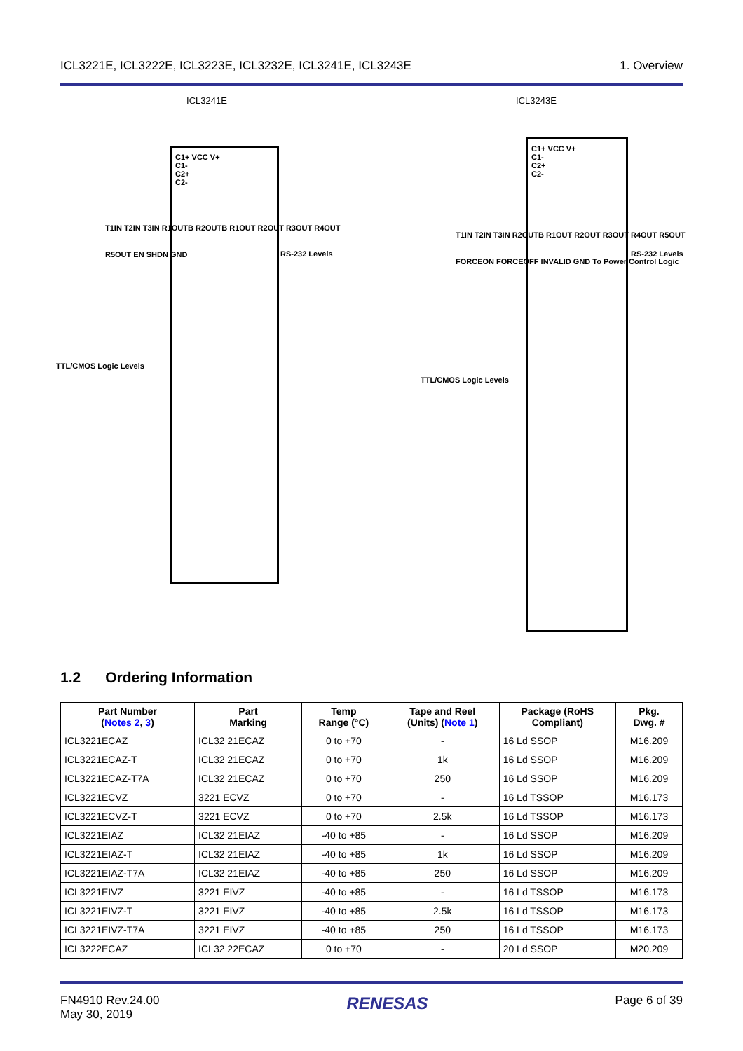ICL3221E, ICL3222E, ICL3223E, ICL3232E, ICL3241E, ICL3243E 1. Overview
ICL3241E
C1+ VCC V+
C1-
C2+
C2-
TTL/CMOS Logic Levels
RS-232 Levels
T1IN T2IN T3IN R1OUTB R2OUTB R1OUT R2OUT R3OUT R4OUT R5OUT EN SHDN GND
ICL3243E
C1+ VCC V+
C1-
C2+
C2-
TTL/CMOS Logic Levels
RS-232 Levels
T1IN T2IN T3IN R2OUTB R1OUT R2OUT R3OUT R4OUT R5OUT FORCEON FORCEOFF INVALID GND To Power Control Logic
1.2 Ordering Information
| Part Number ( Notes 2 , 3 ) | Part Marking | Temp Range (°C) | Tape and Reel (Units) ( Note 1 ) | Package (RoHS Compliant) | Pkg. Dwg. # |
| --- | --- | --- | --- | --- | --- |
| ICL3221ECAZ | ICL32 21ECAZ | 0 to +70 | - | 16 Ld SSOP | M16.209 |
| ICL3221ECAZ-T | ICL32 21ECAZ | 0 to +70 | 1k | 16 Ld SSOP | M16.209 |
| ICL3221ECAZ-T7A | ICL32 21ECAZ | 0 to +70 | 250 | 16 Ld SSOP | M16.209 |
| ICL3221ECVZ | 3221 ECVZ | 0 to +70 | - | 16 Ld TSSOP | M16.173 |
| ICL3221ECVZ-T | 3221 ECVZ | 0 to +70 | 2.5k | 16 Ld TSSOP | M16.173 |
| ICL3221EIAZ | ICL32 21EIAZ | -40 to +85 | - | 16 Ld SSOP | M16.209 |
| ICL3221EIAZ-T | ICL32 21EIAZ | -40 to +85 | 1k | 16 Ld SSOP | M16.209 |
| ICL3221EIAZ-T7A | ICL32 21EIAZ | -40 to +85 | 250 | 16 Ld SSOP | M16.209 |
| ICL3221EIVZ | 3221 EIVZ | -40 to +85 | - | 16 Ld TSSOP | M16.173 |
| ICL3221EIVZ-T | 3221 EIVZ | -40 to +85 | 2.5k | 16 Ld TSSOP | M16.173 |
| ICL3221EIVZ-T7A | 3221 EIVZ | -40 to +85 | 250 | 16 Ld TSSOP | M16.173 |
| ICL3222ECAZ | ICL32 22ECAZ | 0 to +70 | - | 20 Ld SSOP | M20.209 |
FN4910 Rev.24.00
May 30, 2019 RENESAS Page 6 of 39